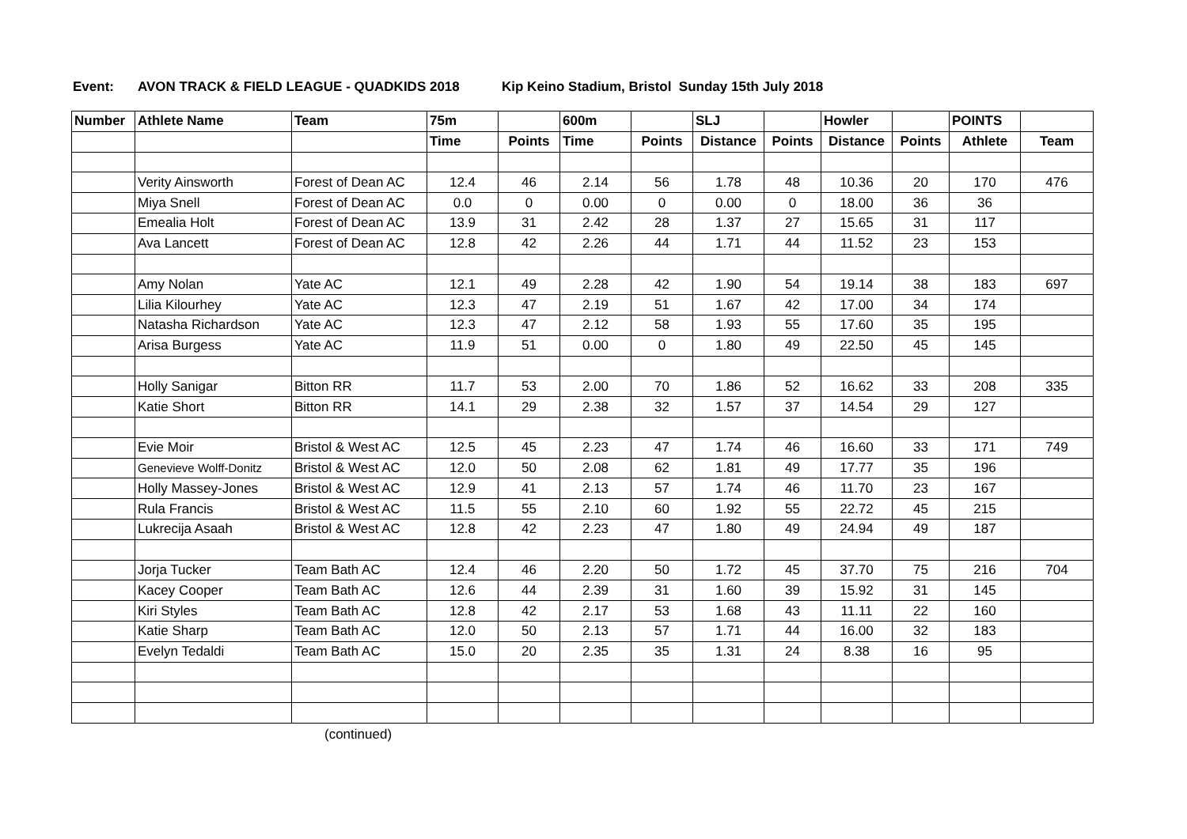Event: AVON TRACK & FIELD LEAGUE - QUADKIDS 2018 Kip Keino Stadium, Bristol Sunday 15th July 2018
| Number | Athlete Name | Team | 75m | | 600m | | SLJ | | Howler | | POINTS | |
| --- | --- | --- | --- | --- | --- | --- | --- | --- | --- | --- | --- | --- |
| | | | Time | Points | Time | Points | Distance | Points | Distance | Points | Athlete | Team |
| | Verity Ainsworth | Forest of Dean AC | 12.4 | 46 | 2.14 | 56 | 1.78 | 48 | 10.36 | 20 | 170 | 476 |
| | Miya Snell | Forest of Dean AC | 0.0 | 0 | 0.00 | 0 | 0.00 | 0 | 18.00 | 36 | 36 | |
| | Emealia Holt | Forest of Dean AC | 13.9 | 31 | 2.42 | 28 | 1.37 | 27 | 15.65 | 31 | 117 | |
| | Ava Lancett | Forest of Dean AC | 12.8 | 42 | 2.26 | 44 | 1.71 | 44 | 11.52 | 23 | 153 | |
| | Amy Nolan | Yate AC | 12.1 | 49 | 2.28 | 42 | 1.90 | 54 | 19.14 | 38 | 183 | 697 |
| | Lilia Kilourhey | Yate AC | 12.3 | 47 | 2.19 | 51 | 1.67 | 42 | 17.00 | 34 | 174 | |
| | Natasha Richardson | Yate AC | 12.3 | 47 | 2.12 | 58 | 1.93 | 55 | 17.60 | 35 | 195 | |
| | Arisa Burgess | Yate AC | 11.9 | 51 | 0.00 | 0 | 1.80 | 49 | 22.50 | 45 | 145 | |
| | Holly Sanigar | Bitton RR | 11.7 | 53 | 2.00 | 70 | 1.86 | 52 | 16.62 | 33 | 208 | 335 |
| | Katie Short | Bitton RR | 14.1 | 29 | 2.38 | 32 | 1.57 | 37 | 14.54 | 29 | 127 | |
| | Evie Moir | Bristol & West AC | 12.5 | 45 | 2.23 | 47 | 1.74 | 46 | 16.60 | 33 | 171 | 749 |
| | Genevieve Wolff-Donitz | Bristol & West AC | 12.0 | 50 | 2.08 | 62 | 1.81 | 49 | 17.77 | 35 | 196 | |
| | Holly Massey-Jones | Bristol & West AC | 12.9 | 41 | 2.13 | 57 | 1.74 | 46 | 11.70 | 23 | 167 | |
| | Rula Francis | Bristol & West AC | 11.5 | 55 | 2.10 | 60 | 1.92 | 55 | 22.72 | 45 | 215 | |
| | Lukrecija Asaah | Bristol & West AC | 12.8 | 42 | 2.23 | 47 | 1.80 | 49 | 24.94 | 49 | 187 | |
| | Jorja Tucker | Team Bath AC | 12.4 | 46 | 2.20 | 50 | 1.72 | 45 | 37.70 | 75 | 216 | 704 |
| | Kacey Cooper | Team Bath AC | 12.6 | 44 | 2.39 | 31 | 1.60 | 39 | 15.92 | 31 | 145 | |
| | Kiri Styles | Team Bath AC | 12.8 | 42 | 2.17 | 53 | 1.68 | 43 | 11.11 | 22 | 160 | |
| | Katie Sharp | Team Bath AC | 12.0 | 50 | 2.13 | 57 | 1.71 | 44 | 16.00 | 32 | 183 | |
| | Evelyn Tedaldi | Team Bath AC | 15.0 | 20 | 2.35 | 35 | 1.31 | 24 | 8.38 | 16 | 95 | |
(continued)